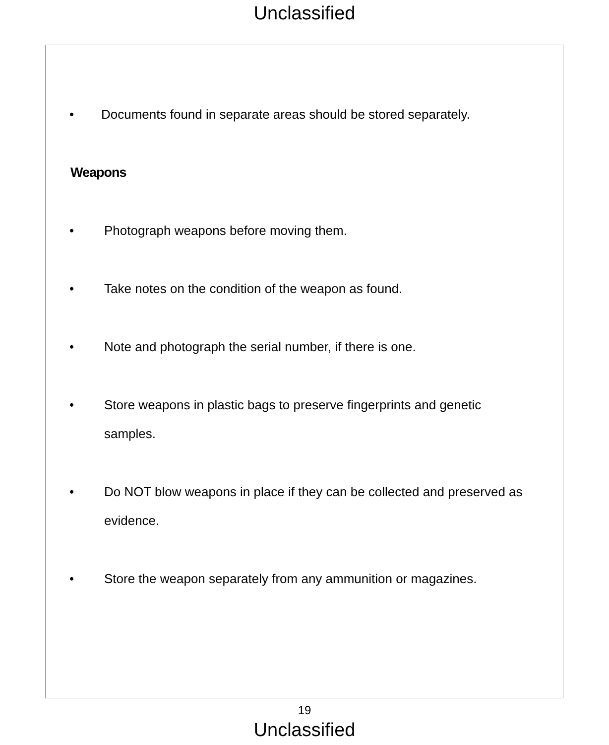Unclassified
• Documents found in separate areas should be stored separately.
Weapons
• Photograph weapons before moving them.
• Take notes on the condition of the weapon as found.
• Note and photograph the serial number, if there is one.
• Store weapons in plastic bags to preserve fingerprints and genetic samples.
• Do NOT blow weapons in place if they can be collected and preserved as evidence.
• Store the weapon separately from any ammunition or magazines.
19
Unclassified